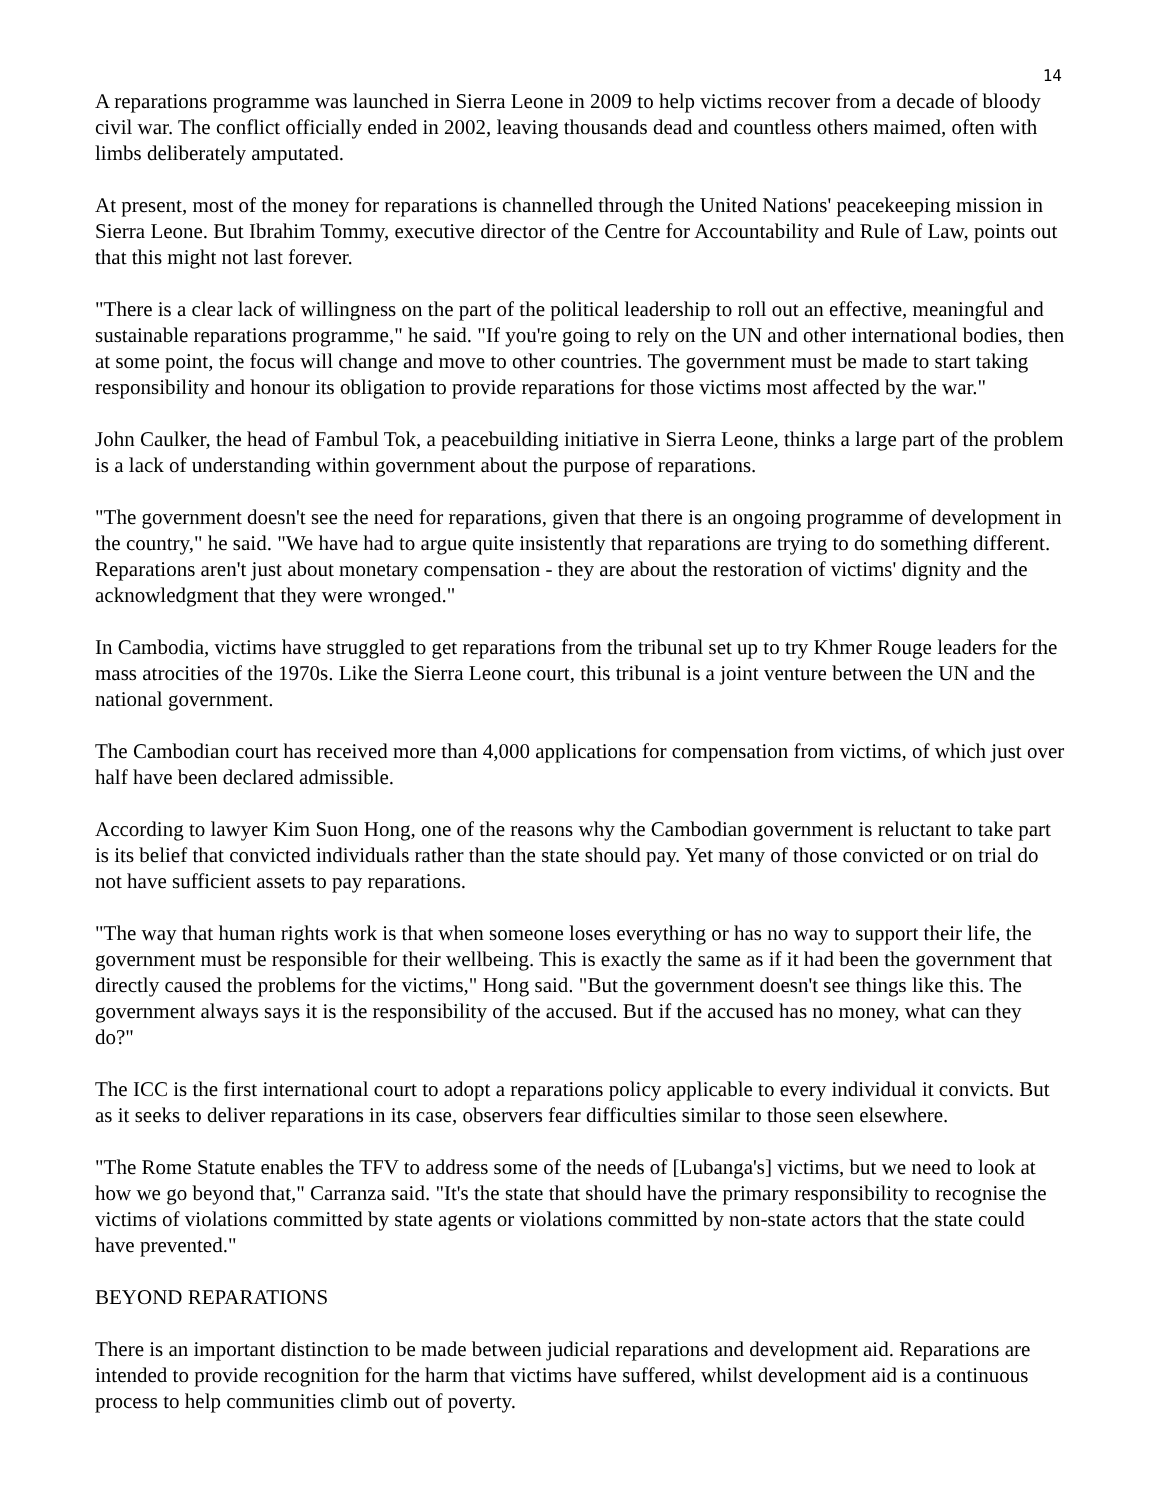14
A reparations programme was launched in Sierra Leone in 2009 to help victims recover from a decade of bloody civil war. The conflict officially ended in 2002, leaving thousands dead and countless others maimed, often with limbs deliberately amputated.
At present, most of the money for reparations is channelled through the United Nations' peacekeeping mission in Sierra Leone. But Ibrahim Tommy, executive director of the Centre for Accountability and Rule of Law, points out that this might not last forever.
"There is a clear lack of willingness on the part of the political leadership to roll out an effective, meaningful and sustainable reparations programme," he said. "If you're going to rely on the UN and other international bodies, then at some point, the focus will change and move to other countries. The government must be made to start taking responsibility and honour its obligation to provide reparations for those victims most affected by the war."
John Caulker, the head of Fambul Tok, a peacebuilding initiative in Sierra Leone, thinks a large part of the problem is a lack of understanding within government about the purpose of reparations.
"The government doesn't see the need for reparations, given that there is an ongoing programme of development in the country," he said. "We have had to argue quite insistently that reparations are trying to do something different. Reparations aren't just about monetary compensation - they are about the restoration of victims' dignity and the acknowledgment that they were wronged."
In Cambodia, victims have struggled to get reparations from the tribunal set up to try Khmer Rouge leaders for the mass atrocities of the 1970s. Like the Sierra Leone court, this tribunal is a joint venture between the UN and the national government.
The Cambodian court has received more than 4,000 applications for compensation from victims, of which just over half have been declared admissible.
According to lawyer Kim Suon Hong, one of the reasons why the Cambodian government is reluctant to take part is its belief that convicted individuals rather than the state should pay. Yet many of those convicted or on trial do not have sufficient assets to pay reparations.
"The way that human rights work is that when someone loses everything or has no way to support their life, the government must be responsible for their wellbeing. This is exactly the same as if it had been the government that directly caused the problems for the victims," Hong said. "But the government doesn't see things like this. The government always says it is the responsibility of the accused. But if the accused has no money, what can they do?"
The ICC is the first international court to adopt a reparations policy applicable to every individual it convicts. But as it seeks to deliver reparations in its case, observers fear difficulties similar to those seen elsewhere.
"The Rome Statute enables the TFV to address some of the needs of [Lubanga's] victims, but we need to look at how we go beyond that," Carranza said. "It's the state that should have the primary responsibility to recognise the victims of violations committed by state agents or violations committed by non-state actors that the state could have prevented."
BEYOND REPARATIONS
There is an important distinction to be made between judicial reparations and development aid. Reparations are intended to provide recognition for the harm that victims have suffered, whilst development aid is a continuous process to help communities climb out of poverty.